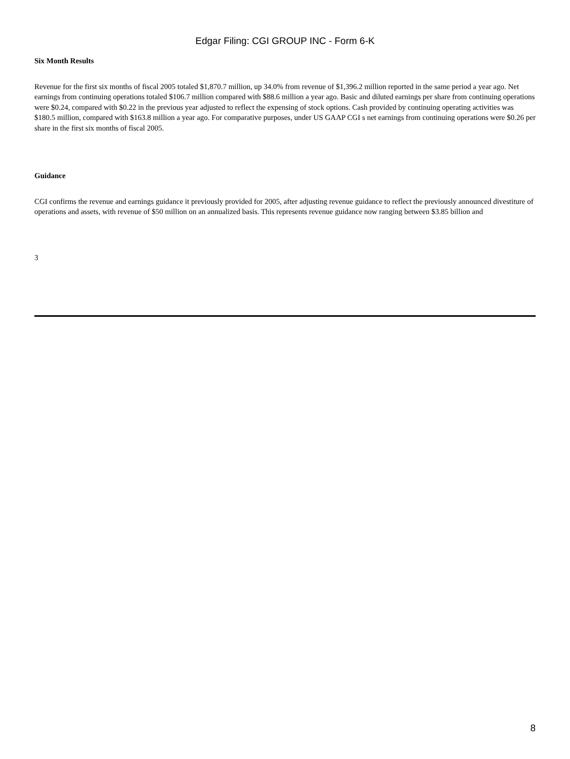Edgar Filing: CGI GROUP INC - Form 6-K
Six Month Results
Revenue for the first six months of fiscal 2005 totaled $1,870.7 million, up 34.0% from revenue of $1,396.2 million reported in the same period a year ago. Net earnings from continuing operations totaled $106.7 million compared with $88.6 million a year ago. Basic and diluted earnings per share from continuing operations were $0.24, compared with $0.22 in the previous year adjusted to reflect the expensing of stock options. Cash provided by continuing operating activities was $180.5 million, compared with $163.8 million a year ago. For comparative purposes, under US GAAP CGI s net earnings from continuing operations were $0.26 per share in the first six months of fiscal 2005.
Guidance
CGI confirms the revenue and earnings guidance it previously provided for 2005, after adjusting revenue guidance to reflect the previously announced divestiture of operations and assets, with revenue of $50 million on an annualized basis. This represents revenue guidance now ranging between $3.85 billion and
3
8